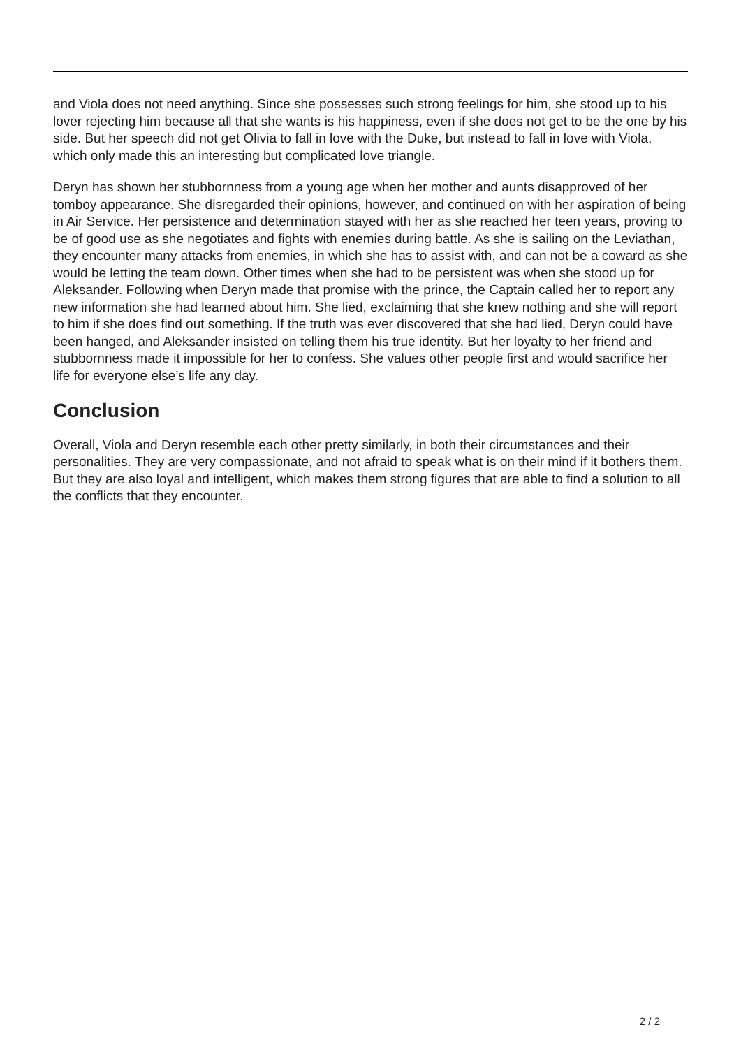and Viola does not need anything. Since she possesses such strong feelings for him, she stood up to his lover rejecting him because all that she wants is his happiness, even if she does not get to be the one by his side. But her speech did not get Olivia to fall in love with the Duke, but instead to fall in love with Viola, which only made this an interesting but complicated love triangle.
Deryn has shown her stubbornness from a young age when her mother and aunts disapproved of her tomboy appearance. She disregarded their opinions, however, and continued on with her aspiration of being in Air Service. Her persistence and determination stayed with her as she reached her teen years, proving to be of good use as she negotiates and fights with enemies during battle. As she is sailing on the Leviathan, they encounter many attacks from enemies, in which she has to assist with, and can not be a coward as she would be letting the team down. Other times when she had to be persistent was when she stood up for Aleksander. Following when Deryn made that promise with the prince, the Captain called her to report any new information she had learned about him. She lied, exclaiming that she knew nothing and she will report to him if she does find out something. If the truth was ever discovered that she had lied, Deryn could have been hanged, and Aleksander insisted on telling them his true identity. But her loyalty to her friend and stubbornness made it impossible for her to confess. She values other people first and would sacrifice her life for everyone else’s life any day.
Conclusion
Overall, Viola and Deryn resemble each other pretty similarly, in both their circumstances and their personalities. They are very compassionate, and not afraid to speak what is on their mind if it bothers them. But they are also loyal and intelligent, which makes them strong figures that are able to find a solution to all the conflicts that they encounter.
2 / 2